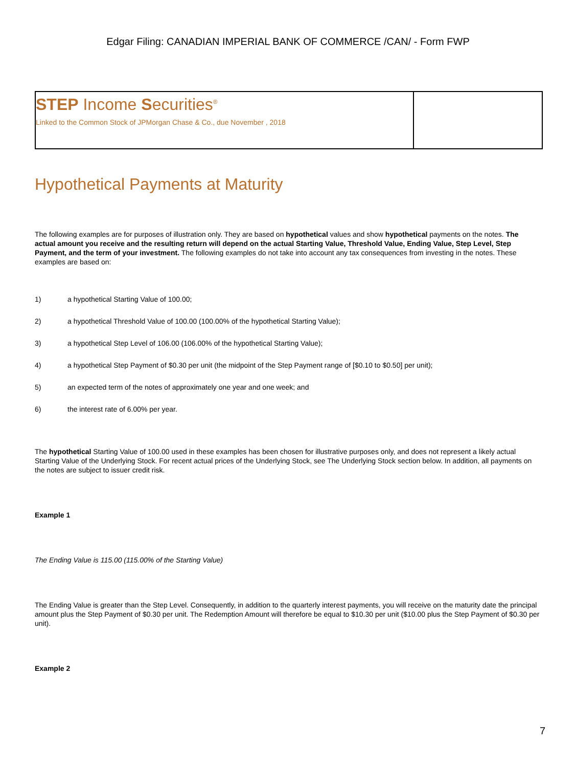Edgar Filing: CANADIAN IMPERIAL BANK OF COMMERCE /CAN/ - Form FWP
STEP Income Securities<sup>®</sup>
Linked to the Common Stock of JPMorgan Chase & Co., due November , 2018
Hypothetical Payments at Maturity
The following examples are for purposes of illustration only. They are based on hypothetical values and show hypothetical payments on the notes. The actual amount you receive and the resulting return will depend on the actual Starting Value, Threshold Value, Ending Value, Step Level, Step Payment, and the term of your investment. The following examples do not take into account any tax consequences from investing in the notes. These examples are based on:
1) a hypothetical Starting Value of 100.00;
2) a hypothetical Threshold Value of 100.00 (100.00% of the hypothetical Starting Value);
3) a hypothetical Step Level of 106.00 (106.00% of the hypothetical Starting Value);
4) a hypothetical Step Payment of $0.30 per unit (the midpoint of the Step Payment range of [$0.10 to $0.50] per unit);
5) an expected term of the notes of approximately one year and one week; and
6) the interest rate of 6.00% per year.
The hypothetical Starting Value of 100.00 used in these examples has been chosen for illustrative purposes only, and does not represent a likely actual Starting Value of the Underlying Stock. For recent actual prices of the Underlying Stock, see The Underlying Stock section below. In addition, all payments on the notes are subject to issuer credit risk.
Example 1
The Ending Value is 115.00 (115.00% of the Starting Value)
The Ending Value is greater than the Step Level. Consequently, in addition to the quarterly interest payments, you will receive on the maturity date the principal amount plus the Step Payment of $0.30 per unit. The Redemption Amount will therefore be equal to $10.30 per unit ($10.00 plus the Step Payment of $0.30 per unit).
Example 2
7